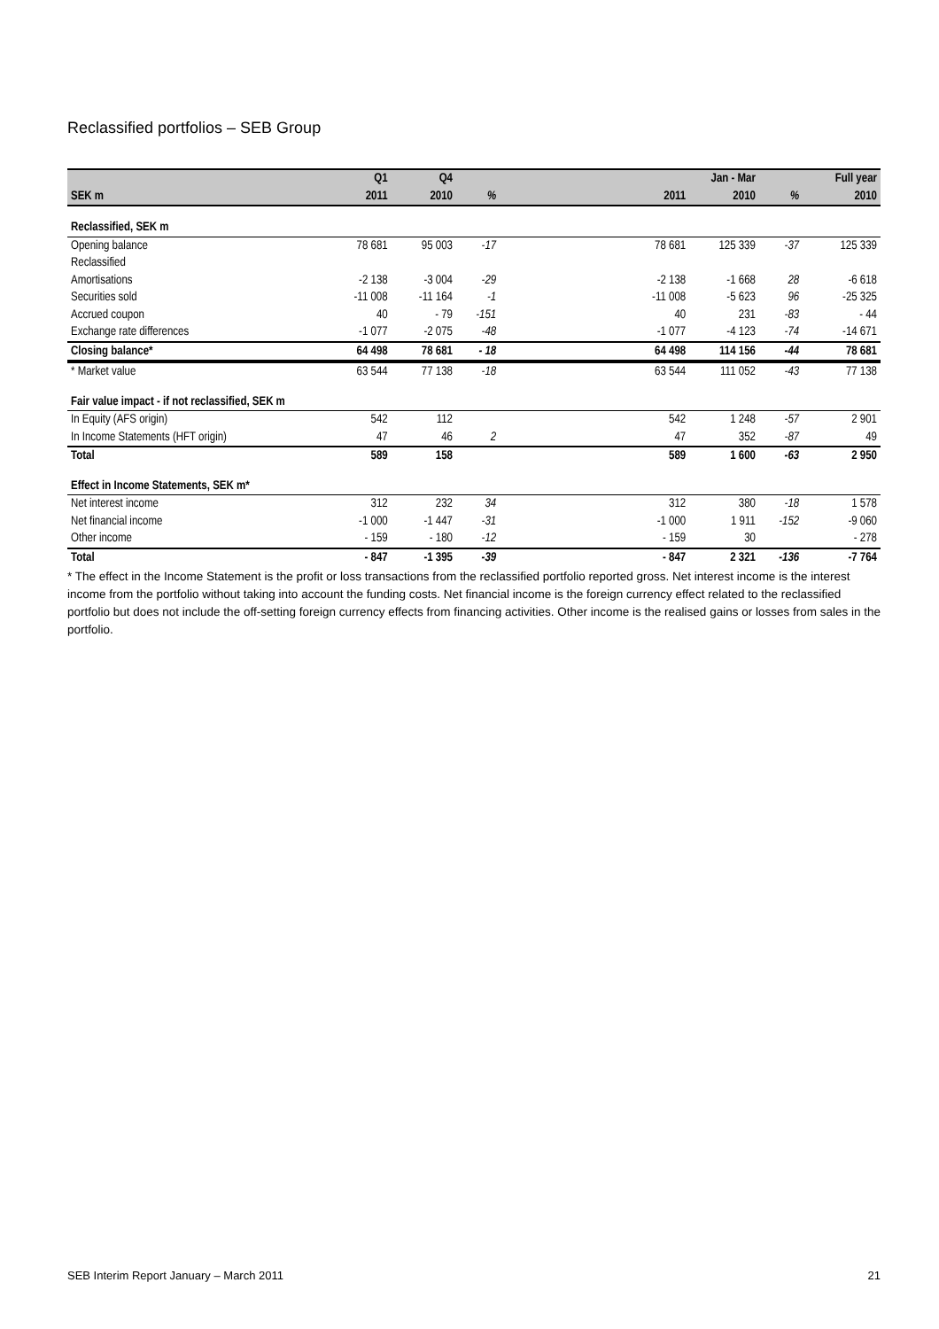Reclassified portfolios – SEB Group
| | Q1 | Q4 | | | | Jan - Mar | | | Full year |
| --- | --- | --- | --- | --- | --- | --- | --- | --- | --- |
| SEK m | 2011 | 2010 | % | | | 2011 | 2010 | % | 2010 |
| Reclassified, SEK m | | | | | | | | | |
| Opening balance | 78 681 | 95 003 | -17 | | | 78 681 | 125 339 | -37 | 125 339 |
| Reclassified | | | | | | | | | |
| Amortisations | -2 138 | -3 004 | -29 | | | -2 138 | -1 668 | 28 | -6 618 |
| Securities sold | -11 008 | -11 164 | -1 | | | -11 008 | -5 623 | 96 | -25 325 |
| Accrued coupon | 40 | - 79 | -151 | | | 40 | 231 | -83 | - 44 |
| Exchange rate differences | -1 077 | -2 075 | -48 | | | -1 077 | -4 123 | -74 | -14 671 |
| Closing balance* | 64 498 | 78 681 | - 18 | | | 64 498 | 114 156 | -44 | 78 681 |
| * Market value | 63 544 | 77 138 | -18 | | | 63 544 | 111 052 | -43 | 77 138 |
| Fair value impact - if not reclassified, SEK m | | | | | | | | | |
| In Equity (AFS origin) | 542 | 112 | | | | 542 | 1 248 | -57 | 2 901 |
| In Income Statements (HFT origin) | 47 | 46 | 2 | | | 47 | 352 | -87 | 49 |
| Total | 589 | 158 | | | | 589 | 1 600 | -63 | 2 950 |
| Effect in Income Statements, SEK m* | | | | | | | | | |
| Net interest income | 312 | 232 | 34 | | | 312 | 380 | -18 | 1 578 |
| Net financial income | -1 000 | -1 447 | -31 | | | -1 000 | 1 911 | -152 | -9 060 |
| Other income | - 159 | - 180 | -12 | | | - 159 | 30 | | - 278 |
| Total | - 847 | -1 395 | -39 | | | - 847 | 2 321 | -136 | -7 764 |
* The effect in the Income Statement is the profit or loss transactions from the reclassified portfolio reported gross. Net interest income is the interest income from the portfolio without taking into account the funding costs. Net financial income is the foreign currency effect related to the reclassified portfolio but does not include the off-setting foreign currency effects from financing activities. Other income is the realised gains or losses from sales in the portfolio.
SEB Interim Report January – March 2011 21